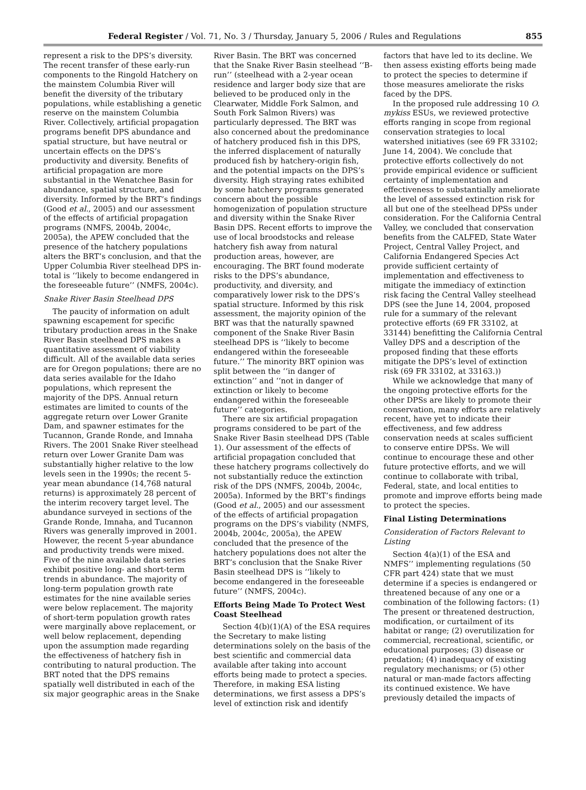Federal Register / Vol. 71, No. 3 / Thursday, January 5, 2006 / Rules and Regulations 855
represent a risk to the DPS’s diversity. The recent transfer of these early-run components to the Ringold Hatchery on the mainstem Columbia River will benefit the diversity of the tributary populations, while establishing a genetic reserve on the mainstem Columbia River. Collectively, artificial propagation programs benefit DPS abundance and spatial structure, but have neutral or uncertain effects on the DPS’s productivity and diversity. Benefits of artificial propagation are more substantial in the Wenatchee Basin for abundance, spatial structure, and diversity. Informed by the BRT’s findings (Good et al., 2005) and our assessment of the effects of artificial propagation programs (NMFS, 2004b, 2004c, 2005a), the APEW concluded that the presence of the hatchery populations alters the BRT’s conclusion, and that the Upper Columbia River steelhead DPS in-total is ‘‘likely to become endangered in the foreseeable future’’ (NMFS, 2004c).
Snake River Basin Steelhead DPS
The paucity of information on adult spawning escapement for specific tributary production areas in the Snake River Basin steelhead DPS makes a quantitative assessment of viability difficult. All of the available data series are for Oregon populations; there are no data series available for the Idaho populations, which represent the majority of the DPS. Annual return estimates are limited to counts of the aggregate return over Lower Granite Dam, and spawner estimates for the Tucannon, Grande Ronde, and Imnaha Rivers. The 2001 Snake River steelhead return over Lower Granite Dam was substantially higher relative to the low levels seen in the 1990s; the recent 5-year mean abundance (14,768 natural returns) is approximately 28 percent of the interim recovery target level. The abundance surveyed in sections of the Grande Ronde, Imnaha, and Tucannon Rivers was generally improved in 2001. However, the recent 5-year abundance and productivity trends were mixed. Five of the nine available data series exhibit positive long- and short-term trends in abundance. The majority of long-term population growth rate estimates for the nine available series were below replacement. The majority of short-term population growth rates were marginally above replacement, or well below replacement, depending upon the assumption made regarding the effectiveness of hatchery fish in contributing to natural production. The BRT noted that the DPS remains spatially well distributed in each of the six major geographic areas in the Snake
River Basin. The BRT was concerned that the Snake River Basin steelhead ‘‘B-run’’ (steelhead with a 2-year ocean residence and larger body size that are believed to be produced only in the Clearwater, Middle Fork Salmon, and South Fork Salmon Rivers) was particularly depressed. The BRT was also concerned about the predominance of hatchery produced fish in this DPS, the inferred displacement of naturally produced fish by hatchery-origin fish, and the potential impacts on the DPS’s diversity. High straying rates exhibited by some hatchery programs generated concern about the possible homogenization of population structure and diversity within the Snake River Basin DPS. Recent efforts to improve the use of local broodstocks and release hatchery fish away from natural production areas, however, are encouraging. The BRT found moderate risks to the DPS’s abundance, productivity, and diversity, and comparatively lower risk to the DPS’s spatial structure. Informed by this risk assessment, the majority opinion of the BRT was that the naturally spawned component of the Snake River Basin steelhead DPS is ‘‘likely to become endangered within the foreseeable future.’’ The minority BRT opinion was split between the ‘‘in danger of extinction’’ and ‘‘not in danger of extinction or likely to become endangered within the foreseeable future’’ categories.
There are six artificial propagation programs considered to be part of the Snake River Basin steelhead DPS (Table 1). Our assessment of the effects of artificial propagation concluded that these hatchery programs collectively do not substantially reduce the extinction risk of the DPS (NMFS, 2004b, 2004c, 2005a). Informed by the BRT’s findings (Good et al., 2005) and our assessment of the effects of artificial propagation programs on the DPS’s viability (NMFS, 2004b, 2004c, 2005a), the APEW concluded that the presence of the hatchery populations does not alter the BRT’s conclusion that the Snake River Basin steelhead DPS is ‘‘likely to become endangered in the foreseeable future’’ (NMFS, 2004c).
Efforts Being Made To Protect West Coast Steelhead
Section 4(b)(1)(A) of the ESA requires the Secretary to make listing determinations solely on the basis of the best scientific and commercial data available after taking into account efforts being made to protect a species. Therefore, in making ESA listing determinations, we first assess a DPS’s level of extinction risk and identify
factors that have led to its decline. We then assess existing efforts being made to protect the species to determine if those measures ameliorate the risks faced by the DPS.
In the proposed rule addressing 10 O. mykiss ESUs, we reviewed protective efforts ranging in scope from regional conservation strategies to local watershed initiatives (see 69 FR 33102; June 14, 2004). We conclude that protective efforts collectively do not provide empirical evidence or sufficient certainty of implementation and effectiveness to substantially ameliorate the level of assessed extinction risk for all but one of the steelhead DPSs under consideration. For the California Central Valley, we concluded that conservation benefits from the CALFED, State Water Project, Central Valley Project, and California Endangered Species Act provide sufficient certainty of implementation and effectiveness to mitigate the immediacy of extinction risk facing the Central Valley steelhead DPS (see the June 14, 2004, proposed rule for a summary of the relevant protective efforts (69 FR 33102, at 33144) benefitting the California Central Valley DPS and a description of the proposed finding that these efforts mitigate the DPS’s level of extinction risk (69 FR 33102, at 33163.))
While we acknowledge that many of the ongoing protective efforts for the other DPSs are likely to promote their conservation, many efforts are relatively recent, have yet to indicate their effectiveness, and few address conservation needs at scales sufficient to conserve entire DPSs. We will continue to encourage these and other future protective efforts, and we will continue to collaborate with tribal, Federal, state, and local entities to promote and improve efforts being made to protect the species.
Final Listing Determinations
Consideration of Factors Relevant to Listing
Section 4(a)(1) of the ESA and NMFS’’ implementing regulations (50 CFR part 424) state that we must determine if a species is endangered or threatened because of any one or a combination of the following factors: (1) The present or threatened destruction, modification, or curtailment of its habitat or range; (2) overutilization for commercial, recreational, scientific, or educational purposes; (3) disease or predation; (4) inadequacy of existing regulatory mechanisms; or (5) other natural or man-made factors affecting its continued existence. We have previously detailed the impacts of